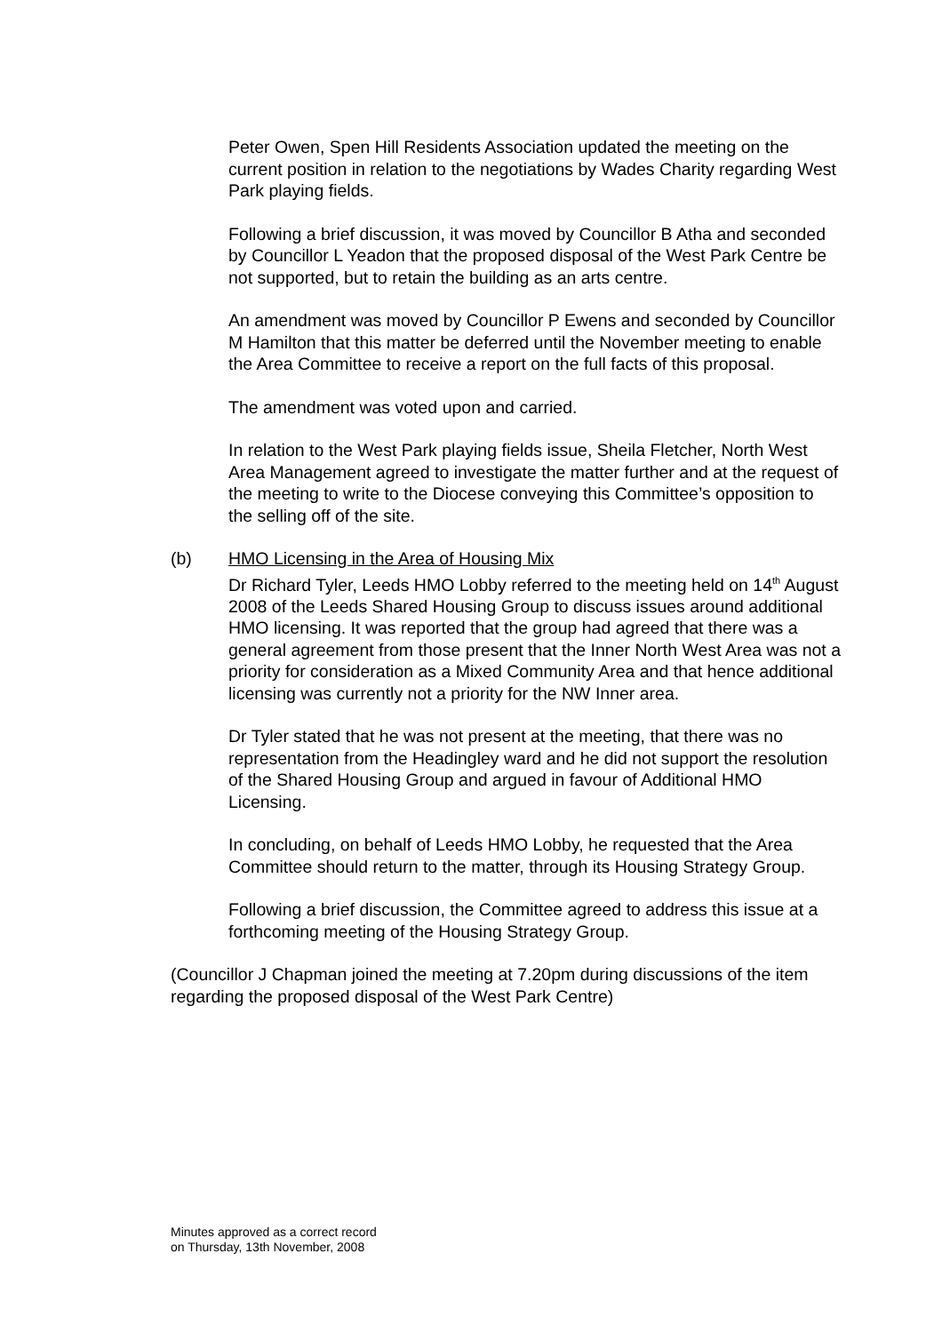Peter Owen, Spen Hill Residents Association updated the meeting on the current position in relation to the negotiations by Wades Charity regarding West Park playing fields.
Following a brief discussion, it was moved by Councillor B Atha and seconded by Councillor L Yeadon that the proposed disposal of the West Park Centre be not supported, but to retain the building as an arts centre.
An amendment was moved by Councillor P Ewens and seconded by Councillor M Hamilton that this matter be deferred until the November meeting to enable the Area Committee to receive a report on the full facts of this proposal.
The amendment was voted upon and carried.
In relation to the West Park playing fields issue, Sheila Fletcher, North West Area Management agreed to investigate the matter further and at the request of the meeting to write to the Diocese conveying this Committee’s opposition to the selling off of the site.
(b) HMO Licensing in the Area of Housing Mix
Dr Richard Tyler, Leeds HMO Lobby referred to the meeting held on 14<sup>th</sup> August 2008 of the Leeds Shared Housing Group to discuss issues around additional HMO licensing. It was reported that the group had agreed that there was a general agreement from those present that the Inner North West Area was not a priority for consideration as a Mixed Community Area and that hence additional licensing was currently not a priority for the NW Inner area.
Dr Tyler stated that he was not present at the meeting, that there was no representation from the Headingley ward and he did not support the resolution of the Shared Housing Group and argued in favour of Additional HMO Licensing.
In concluding, on behalf of Leeds HMO Lobby, he requested that the Area Committee should return to the matter, through its Housing Strategy Group.
Following a brief discussion, the Committee agreed to address this issue at a forthcoming meeting of the Housing Strategy Group.
(Councillor J Chapman joined the meeting at 7.20pm during discussions of the item regarding the proposed disposal of the West Park Centre)
Minutes approved as a correct record
on Thursday, 13th November, 2008